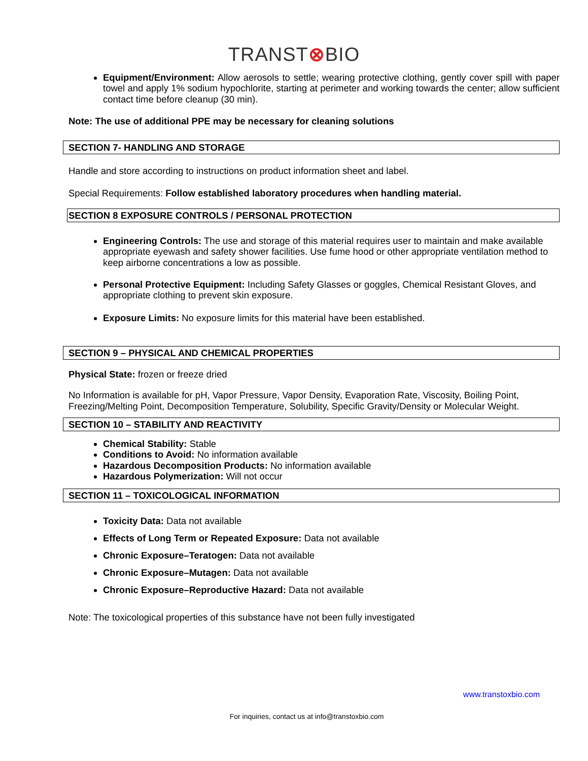TRANST⊗BIO
Equipment/Environment: Allow aerosols to settle; wearing protective clothing, gently cover spill with paper towel and apply 1% sodium hypochlorite, starting at perimeter and working towards the center; allow sufficient contact time before cleanup (30 min).
Note: The use of additional PPE may be necessary for cleaning solutions
SECTION 7- HANDLING AND STORAGE
Handle and store according to instructions on product information sheet and label.
Special Requirements: Follow established laboratory procedures when handling material.
SECTION 8 EXPOSURE CONTROLS / PERSONAL PROTECTION
Engineering Controls: The use and storage of this material requires user to maintain and make available appropriate eyewash and safety shower facilities. Use fume hood or other appropriate ventilation method to keep airborne concentrations a low as possible.
Personal Protective Equipment: Including Safety Glasses or goggles, Chemical Resistant Gloves, and appropriate clothing to prevent skin exposure.
Exposure Limits: No exposure limits for this material have been established.
SECTION 9 – PHYSICAL AND CHEMICAL PROPERTIES
Physical State: frozen or freeze dried
No Information is available for pH, Vapor Pressure, Vapor Density, Evaporation Rate, Viscosity, Boiling Point, Freezing/Melting Point, Decomposition Temperature, Solubility, Specific Gravity/Density or Molecular Weight.
SECTION 10 – STABILITY AND REACTIVITY
Chemical Stability: Stable
Conditions to Avoid: No information available
Hazardous Decomposition Products: No information available
Hazardous Polymerization: Will not occur
SECTION 11 – TOXICOLOGICAL INFORMATION
Toxicity Data: Data not available
Effects of Long Term or Repeated Exposure: Data not available
Chronic Exposure–Teratogen: Data not available
Chronic Exposure–Mutagen: Data not available
Chronic Exposure–Reproductive Hazard: Data not available
Note: The toxicological properties of this substance have not been fully investigated
www.transtoxbio.com
For inquiries, contact us at info@transtoxbio.com